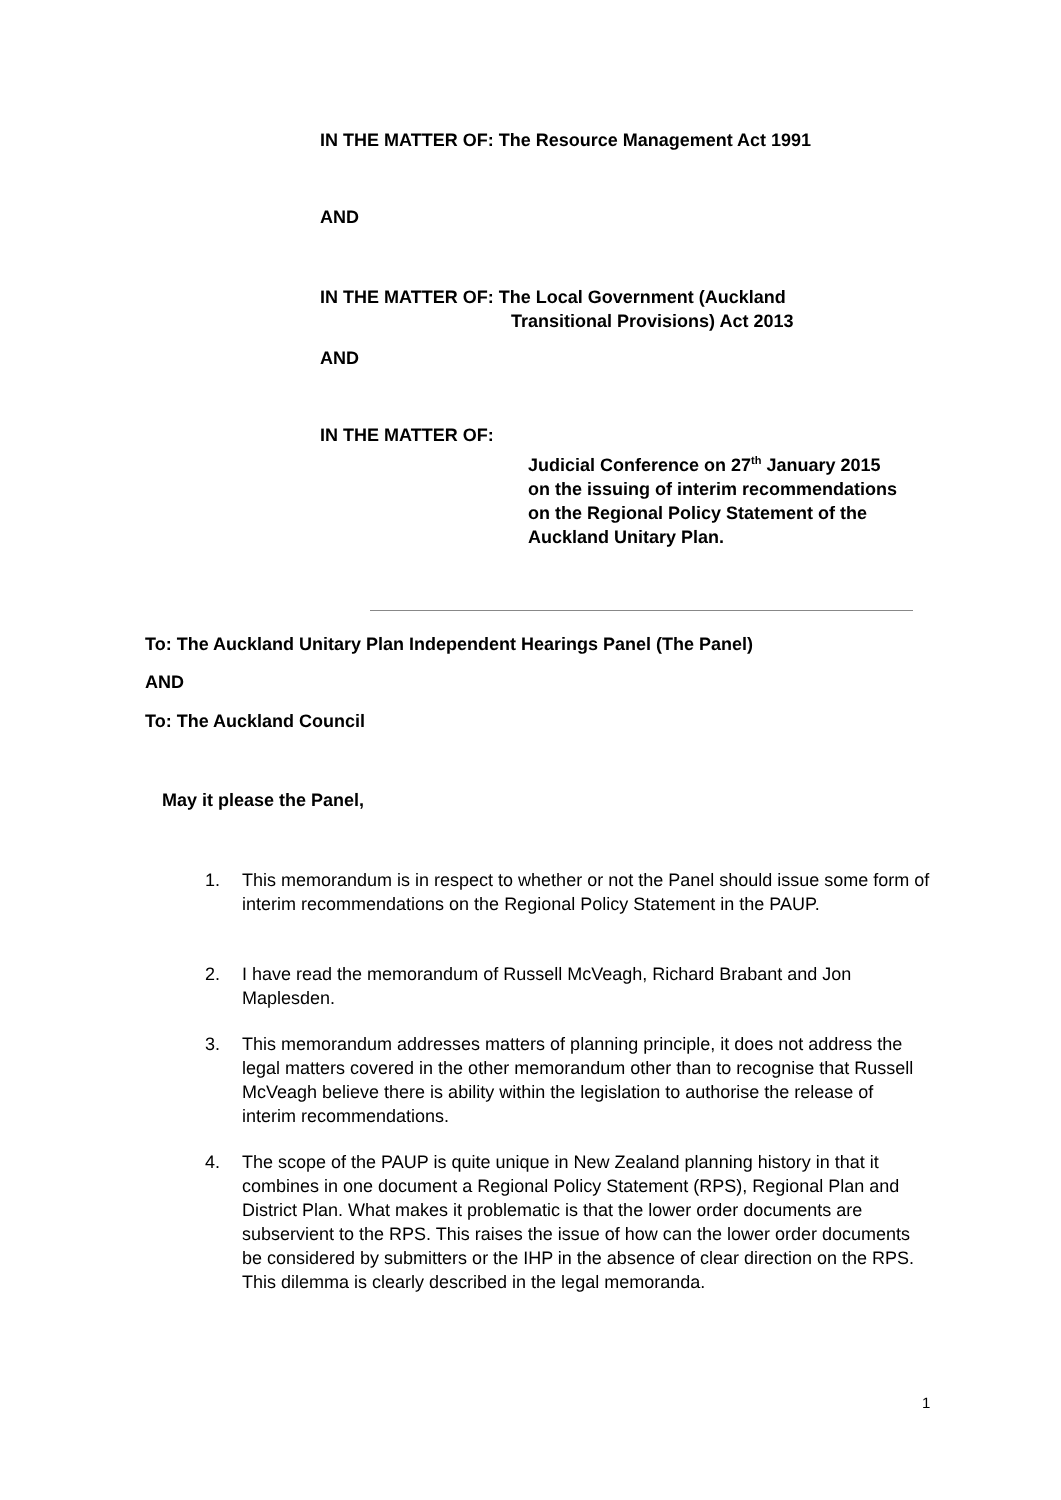IN THE MATTER OF: The Resource Management Act 1991
AND
IN THE MATTER OF: The Local Government (Auckland
Transitional Provisions) Act 2013
AND
IN THE MATTER OF:
Judicial Conference on 27<sup>th</sup> January 2015
on the issuing of interim recommendations
on the Regional Policy Statement of the
Auckland Unitary Plan.
To: The Auckland Unitary Plan Independent Hearings Panel (The Panel)
AND
To: The Auckland Council
May it please the Panel,
1. This memorandum is in respect to whether or not the Panel should issue some form of interim recommendations on the Regional Policy Statement in the PAUP.
2. I have read the memorandum of Russell McVeagh, Richard Brabant and Jon Maplesden.
3. This memorandum addresses matters of planning principle, it does not address the legal matters covered in the other memorandum other than to recognise that Russell McVeagh believe there is ability within the legislation to authorise the release of interim recommendations.
4. The scope of the PAUP is quite unique in New Zealand planning history in that it combines in one document a Regional Policy Statement (RPS), Regional Plan and District Plan. What makes it problematic is that the lower order documents are subservient to the RPS. This raises the issue of how can the lower order documents be considered by submitters or the IHP in the absence of clear direction on the RPS. This dilemma is clearly described in the legal memoranda.
1